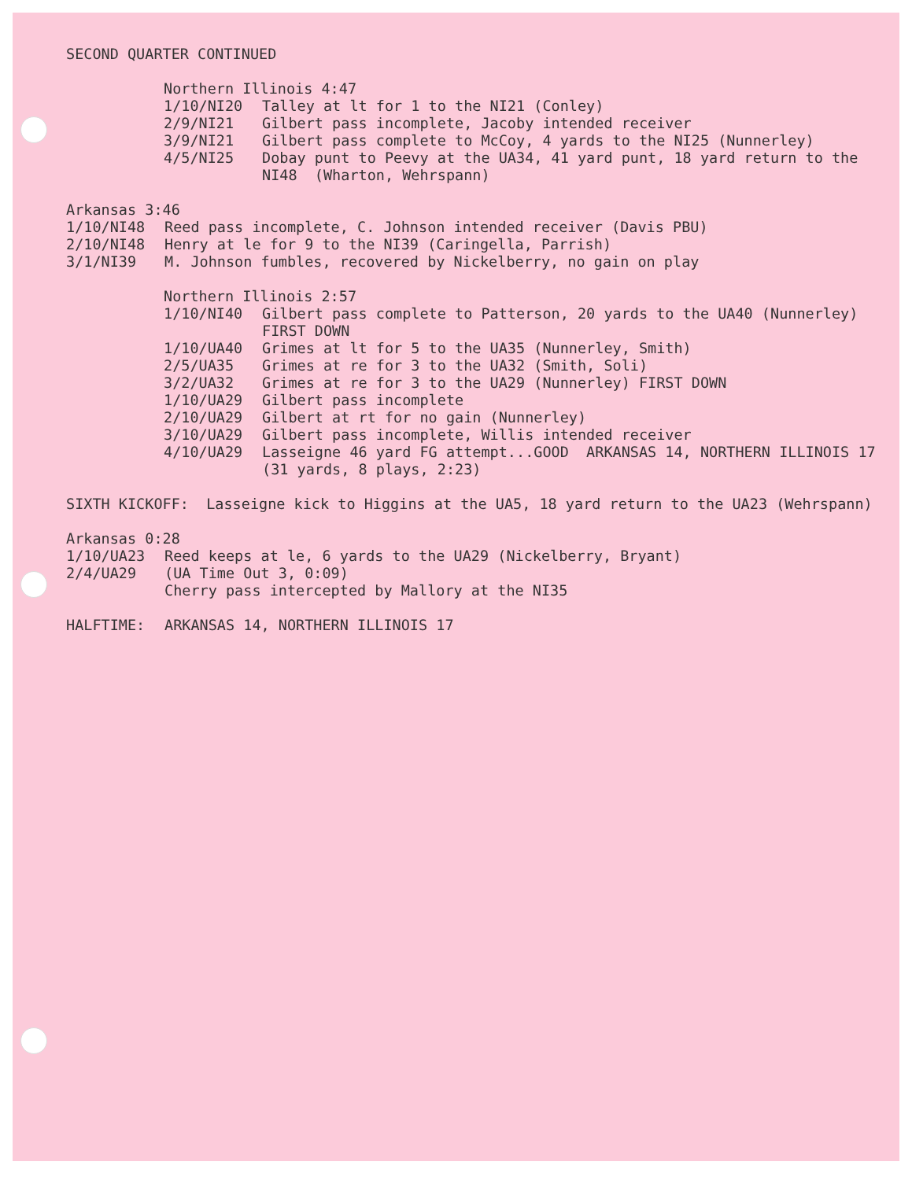SECOND QUARTER CONTINUED
Northern Illinois 4:47
1/10/NI20 Talley at lt for 1 to the NI21 (Conley)
2/9/NI21 Gilbert pass incomplete, Jacoby intended receiver
3/9/NI21 Gilbert pass complete to McCoy, 4 yards to the NI25 (Nunnerley)
4/5/NI25 Dobay punt to Peevy at the UA34, 41 yard punt, 18 yard return to the NI48 (Wharton, Wehrspann)
Arkansas 3:46
1/10/NI48 Reed pass incomplete, C. Johnson intended receiver (Davis PBU)
2/10/NI48 Henry at le for 9 to the NI39 (Caringella, Parrish)
3/1/NI39 M. Johnson fumbles, recovered by Nickelberry, no gain on play
Northern Illinois 2:57
1/10/NI40 Gilbert pass complete to Patterson, 20 yards to the UA40 (Nunnerley) FIRST DOWN
1/10/UA40 Grimes at lt for 5 to the UA35 (Nunnerley, Smith)
2/5/UA35 Grimes at re for 3 to the UA32 (Smith, Soli)
3/2/UA32 Grimes at re for 3 to the UA29 (Nunnerley) FIRST DOWN
1/10/UA29 Gilbert pass incomplete
2/10/UA29 Gilbert at rt for no gain (Nunnerley)
3/10/UA29 Gilbert pass incomplete, Willis intended receiver
4/10/UA29 Lasseigne 46 yard FG attempt...GOOD ARKANSAS 14, NORTHERN ILLINOIS 17 (31 yards, 8 plays, 2:23)
SIXTH KICKOFF: Lasseigne kick to Higgins at the UA5, 18 yard return to the UA23 (Wehrspann)
Arkansas 0:28
1/10/UA23 Reed keeps at le, 6 yards to the UA29 (Nickelberry, Bryant)
2/4/UA29 (UA Time Out 3, 0:09) Cherry pass intercepted by Mallory at the NI35
HALFTIME: ARKANSAS 14, NORTHERN ILLINOIS 17